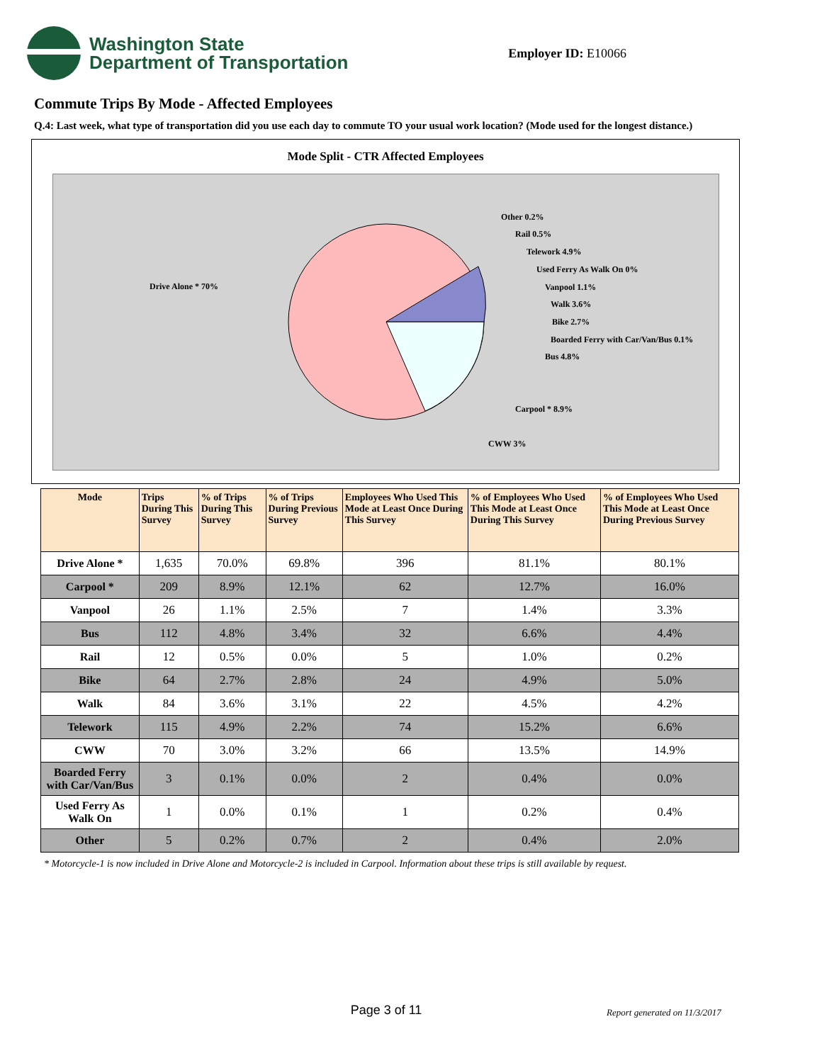Washington State
Department of Transportation
Employer ID: E10066
Commute Trips By Mode - Affected Employees
Q.4: Last week, what type of transportation did you use each day to commute TO your usual work location? (Mode used for the longest distance.)
Mode Split - CTR Affected Employees
Drive Alone * 70%
Other 0.2%
Rail 0.5%
Telework 4.9%
Used Ferry As Walk On 0%
Vanpool 1.1%
Walk 3.6%
Bike 2.7%
Boarded Ferry with Car/Van/Bus 0.1%
Bus 4.8%
Carpool * 8.9%
CWW 3%
| Mode | Trips During This Survey | % of Trips During This Survey | % of Trips During Previous Survey | Employees Who Used This Mode at Least Once During This Survey | % of Employees Who Used This Mode at Least Once During This Survey | % of Employees Who Used This Mode at Least Once During Previous Survey |
| --- | --- | --- | --- | --- | --- | --- |
| Drive Alone * | 1,635 | 70.0% | 69.8% | 396 | 81.1% | 80.1% |
| Carpool * | 209 | 8.9% | 12.1% | 62 | 12.7% | 16.0% |
| Vanpool | 26 | 1.1% | 2.5% | 7 | 1.4% | 3.3% |
| Bus | 112 | 4.8% | 3.4% | 32 | 6.6% | 4.4% |
| Rail | 12 | 0.5% | 0.0% | 5 | 1.0% | 0.2% |
| Bike | 64 | 2.7% | 2.8% | 24 | 4.9% | 5.0% |
| Walk | 84 | 3.6% | 3.1% | 22 | 4.5% | 4.2% |
| Telework | 115 | 4.9% | 2.2% | 74 | 15.2% | 6.6% |
| CWW | 70 | 3.0% | 3.2% | 66 | 13.5% | 14.9% |
| Boarded Ferry with Car/Van/Bus | 3 | 0.1% | 0.0% | 2 | 0.4% | 0.0% |
| Used Ferry As Walk On | 1 | 0.0% | 0.1% | 1 | 0.2% | 0.4% |
| Other | 5 | 0.2% | 0.7% | 2 | 0.4% | 2.0% |
* Motorcycle-1 is now included in Drive Alone and Motorcycle-2 is included in Carpool. Information about these trips is still available by request.
Page 3 of 11
Report generated on 11/3/2017